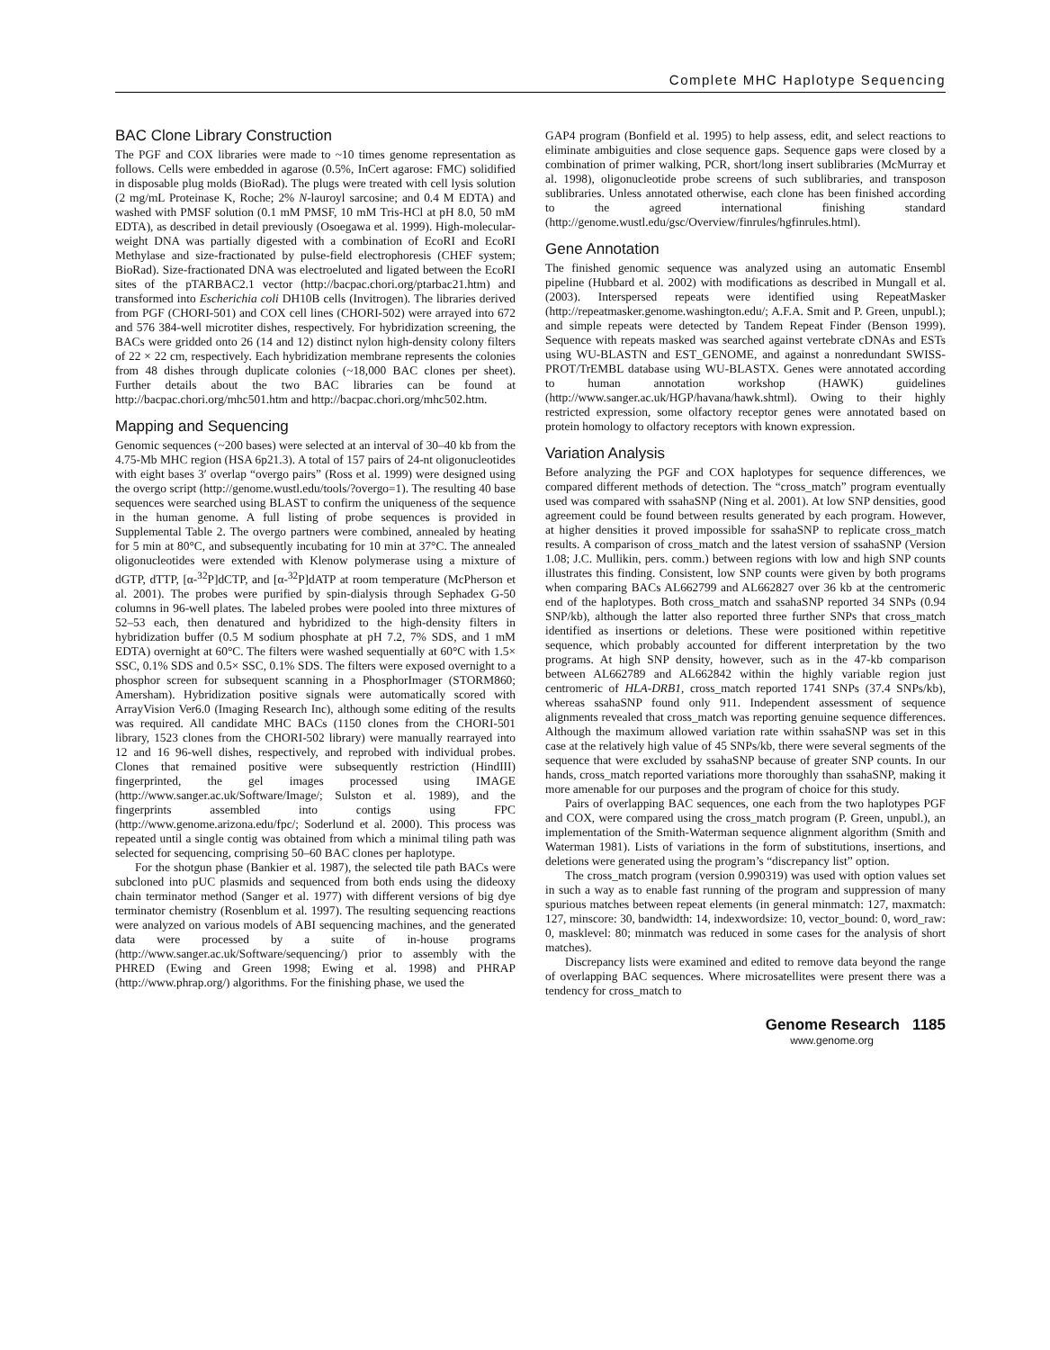Complete MHC Haplotype Sequencing
BAC Clone Library Construction
The PGF and COX libraries were made to ~10 times genome representation as follows. Cells were embedded in agarose (0.5%, InCert agarose: FMC) solidified in disposable plug molds (BioRad). The plugs were treated with cell lysis solution (2 mg/mL Proteinase K, Roche; 2% N-lauroyl sarcosine; and 0.4 M EDTA) and washed with PMSF solution (0.1 mM PMSF, 10 mM Tris-HCl at pH 8.0, 50 mM EDTA), as described in detail previously (Osoegawa et al. 1999). High-molecular-weight DNA was partially digested with a combination of EcoRI and EcoRI Methylase and size-fractionated by pulse-field electrophoresis (CHEF system; BioRad). Size-fractionated DNA was electroeluted and ligated between the EcoRI sites of the pTARBAC2.1 vector (http://bacpac.chori.org/ptarbac21.htm) and transformed into Escherichia coli DH10B cells (Invitrogen). The libraries derived from PGF (CHORI-501) and COX cell lines (CHORI-502) were arrayed into 672 and 576 384-well microtiter dishes, respectively. For hybridization screening, the BACs were gridded onto 26 (14 and 12) distinct nylon high-density colony filters of 22 × 22 cm, respectively. Each hybridization membrane represents the colonies from 48 dishes through duplicate colonies (~18,000 BAC clones per sheet). Further details about the two BAC libraries can be found at http://bacpac.chori.org/mhc501.htm and http://bacpac.chori.org/mhc502.htm.
Mapping and Sequencing
Genomic sequences (~200 bases) were selected at an interval of 30–40 kb from the 4.75-Mb MHC region (HSA 6p21.3). A total of 157 pairs of 24-nt oligonucleotides with eight bases 3′ overlap “overgo pairs” (Ross et al. 1999) were designed using the overgo script (http://genome.wustl.edu/tools/?overgo=1). The resulting 40 base sequences were searched using BLAST to confirm the uniqueness of the sequence in the human genome. A full listing of probe sequences is provided in Supplemental Table 2. The overgo partners were combined, annealed by heating for 5 min at 80°C, and subsequently incubating for 10 min at 37°C. The annealed oligonucleotides were extended with Klenow polymerase using a mixture of dGTP, dTTP, [α-<sup>32</sup>P]dCTP, and [α-<sup>32</sup>P]dATP at room temperature (McPherson et al. 2001). The probes were purified by spin-dialysis through Sephadex G-50 columns in 96-well plates. The labeled probes were pooled into three mixtures of 52–53 each, then denatured and hybridized to the high-density filters in hybridization buffer (0.5 M sodium phosphate at pH 7.2, 7% SDS, and 1 mM EDTA) overnight at 60°C. The filters were washed sequentially at 60°C with 1.5× SSC, 0.1% SDS and 0.5× SSC, 0.1% SDS. The filters were exposed overnight to a phosphor screen for subsequent scanning in a PhosphorImager (STORM860; Amersham). Hybridization positive signals were automatically scored with ArrayVision Ver6.0 (Imaging Research Inc), although some editing of the results was required. All candidate MHC BACs (1150 clones from the CHORI-501 library, 1523 clones from the CHORI-502 library) were manually rearrayed into 12 and 16 96-well dishes, respectively, and reprobed with individual probes. Clones that remained positive were subsequently restriction (HindIII) fingerprinted, the gel images processed using IMAGE (http://www.sanger.ac.uk/Software/Image/; Sulston et al. 1989), and the fingerprints assembled into contigs using FPC (http://www.genome.arizona.edu/fpc/; Soderlund et al. 2000). This process was repeated until a single contig was obtained from which a minimal tiling path was selected for sequencing, comprising 50–60 BAC clones per haplotype.
For the shotgun phase (Bankier et al. 1987), the selected tile path BACs were subcloned into pUC plasmids and sequenced from both ends using the dideoxy chain terminator method (Sanger et al. 1977) with different versions of big dye terminator chemistry (Rosenblum et al. 1997). The resulting sequencing reactions were analyzed on various models of ABI sequencing machines, and the generated data were processed by a suite of in-house programs (http://www.sanger.ac.uk/Software/sequencing/) prior to assembly with the PHRED (Ewing and Green 1998; Ewing et al. 1998) and PHRAP (http://www.phrap.org/) algorithms. For the finishing phase, we used the
GAP4 program (Bonfield et al. 1995) to help assess, edit, and select reactions to eliminate ambiguities and close sequence gaps. Sequence gaps were closed by a combination of primer walking, PCR, short/long insert sublibraries (McMurray et al. 1998), oligonucleotide probe screens of such sublibraries, and transposon sublibraries. Unless annotated otherwise, each clone has been finished according to the agreed international finishing standard (http://genome.wustl.edu/gsc/Overview/finrules/hgfinrules.html).
Gene Annotation
The finished genomic sequence was analyzed using an automatic Ensembl pipeline (Hubbard et al. 2002) with modifications as described in Mungall et al. (2003). Interspersed repeats were identified using RepeatMasker (http://repeatmasker.genome.washington.edu/; A.F.A. Smit and P. Green, unpubl.); and simple repeats were detected by Tandem Repeat Finder (Benson 1999). Sequence with repeats masked was searched against vertebrate cDNAs and ESTs using WU-BLASTN and EST_GENOME, and against a nonredundant SWISS-PROT/TrEMBL database using WU-BLASTX. Genes were annotated according to human annotation workshop (HAWK) guidelines (http://www.sanger.ac.uk/HGP/havana/hawk.shtml). Owing to their highly restricted expression, some olfactory receptor genes were annotated based on protein homology to olfactory receptors with known expression.
Variation Analysis
Before analyzing the PGF and COX haplotypes for sequence differences, we compared different methods of detection. The “cross_match” program eventually used was compared with ssahaSNP (Ning et al. 2001). At low SNP densities, good agreement could be found between results generated by each program. However, at higher densities it proved impossible for ssahaSNP to replicate cross_match results. A comparison of cross_match and the latest version of ssahaSNP (Version 1.08; J.C. Mullikin, pers. comm.) between regions with low and high SNP counts illustrates this finding. Consistent, low SNP counts were given by both programs when comparing BACs AL662799 and AL662827 over 36 kb at the centromeric end of the haplotypes. Both cross_match and ssahaSNP reported 34 SNPs (0.94 SNP/kb), although the latter also reported three further SNPs that cross_match identified as insertions or deletions. These were positioned within repetitive sequence, which probably accounted for different interpretation by the two programs. At high SNP density, however, such as in the 47-kb comparison between AL662789 and AL662842 within the highly variable region just centromeric of HLA-DRB1, cross_match reported 1741 SNPs (37.4 SNPs/kb), whereas ssahaSNP found only 911. Independent assessment of sequence alignments revealed that cross_match was reporting genuine sequence differences. Although the maximum allowed variation rate within ssahaSNP was set in this case at the relatively high value of 45 SNPs/kb, there were several segments of the sequence that were excluded by ssahaSNP because of greater SNP counts. In our hands, cross_match reported variations more thoroughly than ssahaSNP, making it more amenable for our purposes and the program of choice for this study.
Pairs of overlapping BAC sequences, one each from the two haplotypes PGF and COX, were compared using the cross_match program (P. Green, unpubl.), an implementation of the Smith-Waterman sequence alignment algorithm (Smith and Waterman 1981). Lists of variations in the form of substitutions, insertions, and deletions were generated using the program’s “discrepancy list” option.
The cross_match program (version 0.990319) was used with option values set in such a way as to enable fast running of the program and suppression of many spurious matches between repeat elements (in general minmatch: 127, maxmatch: 127, minscore: 30, bandwidth: 14, indexwordsize: 10, vector_bound: 0, word_raw: 0, masklevel: 80; minmatch was reduced in some cases for the analysis of short matches).
Discrepancy lists were examined and edited to remove data beyond the range of overlapping BAC sequences. Where microsatellites were present there was a tendency for cross_match to
Genome Research 1185
www.genome.org